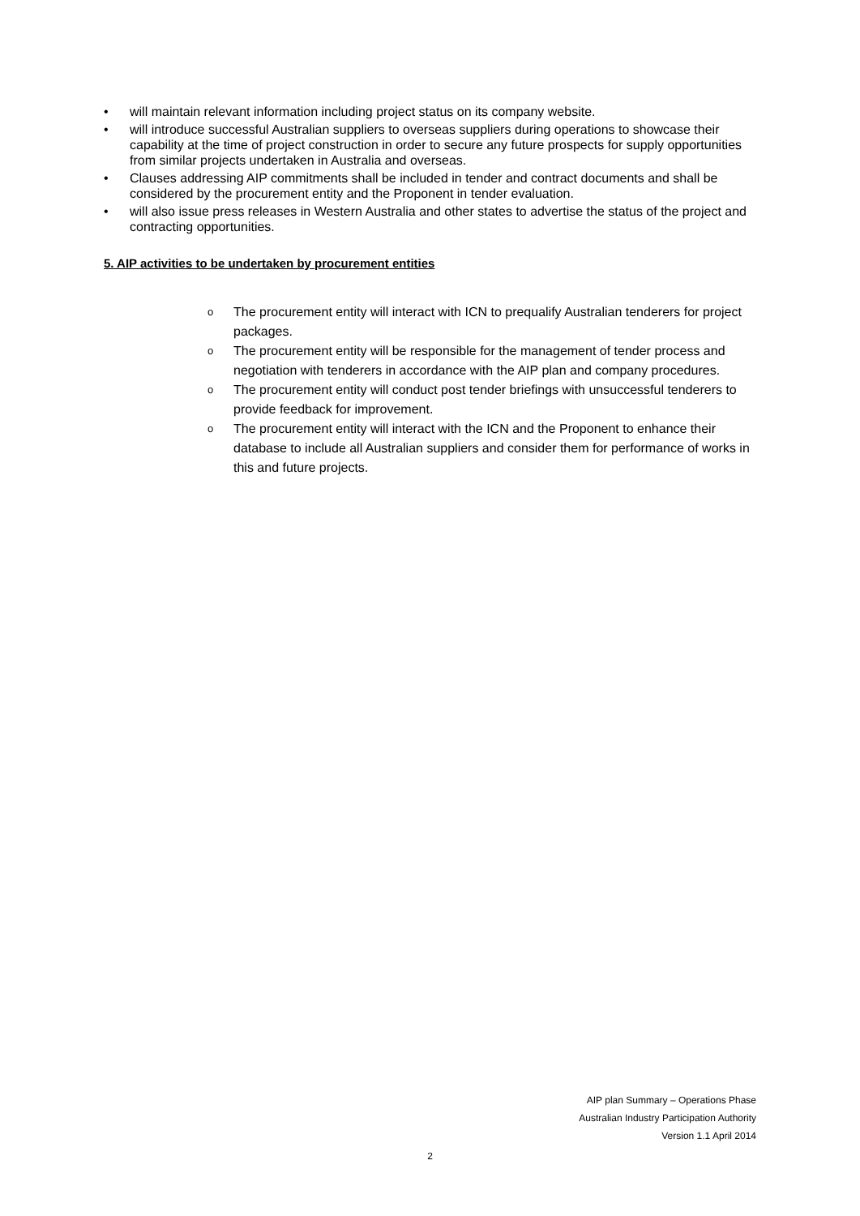• will maintain relevant information including project status on its company website.
• will introduce successful Australian suppliers to overseas suppliers during operations to showcase their capability at the time of project construction in order to secure any future prospects for supply opportunities from similar projects undertaken in Australia and overseas.
• Clauses addressing AIP commitments shall be included in tender and contract documents and shall be considered by the procurement entity and the Proponent in tender evaluation.
• will also issue press releases in Western Australia and other states to advertise the status of the project and contracting opportunities.
5. AIP activities to be undertaken by procurement entities
o The procurement entity will interact with ICN to prequalify Australian tenderers for project packages.
o The procurement entity will be responsible for the management of tender process and negotiation with tenderers in accordance with the AIP plan and company procedures.
o The procurement entity will conduct post tender briefings with unsuccessful tenderers to provide feedback for improvement.
o The procurement entity will interact with the ICN and the Proponent to enhance their database to include all Australian suppliers and consider them for performance of works in this and future projects.
AIP plan Summary – Operations Phase
Australian Industry Participation Authority
Version 1.1 April 2014
2